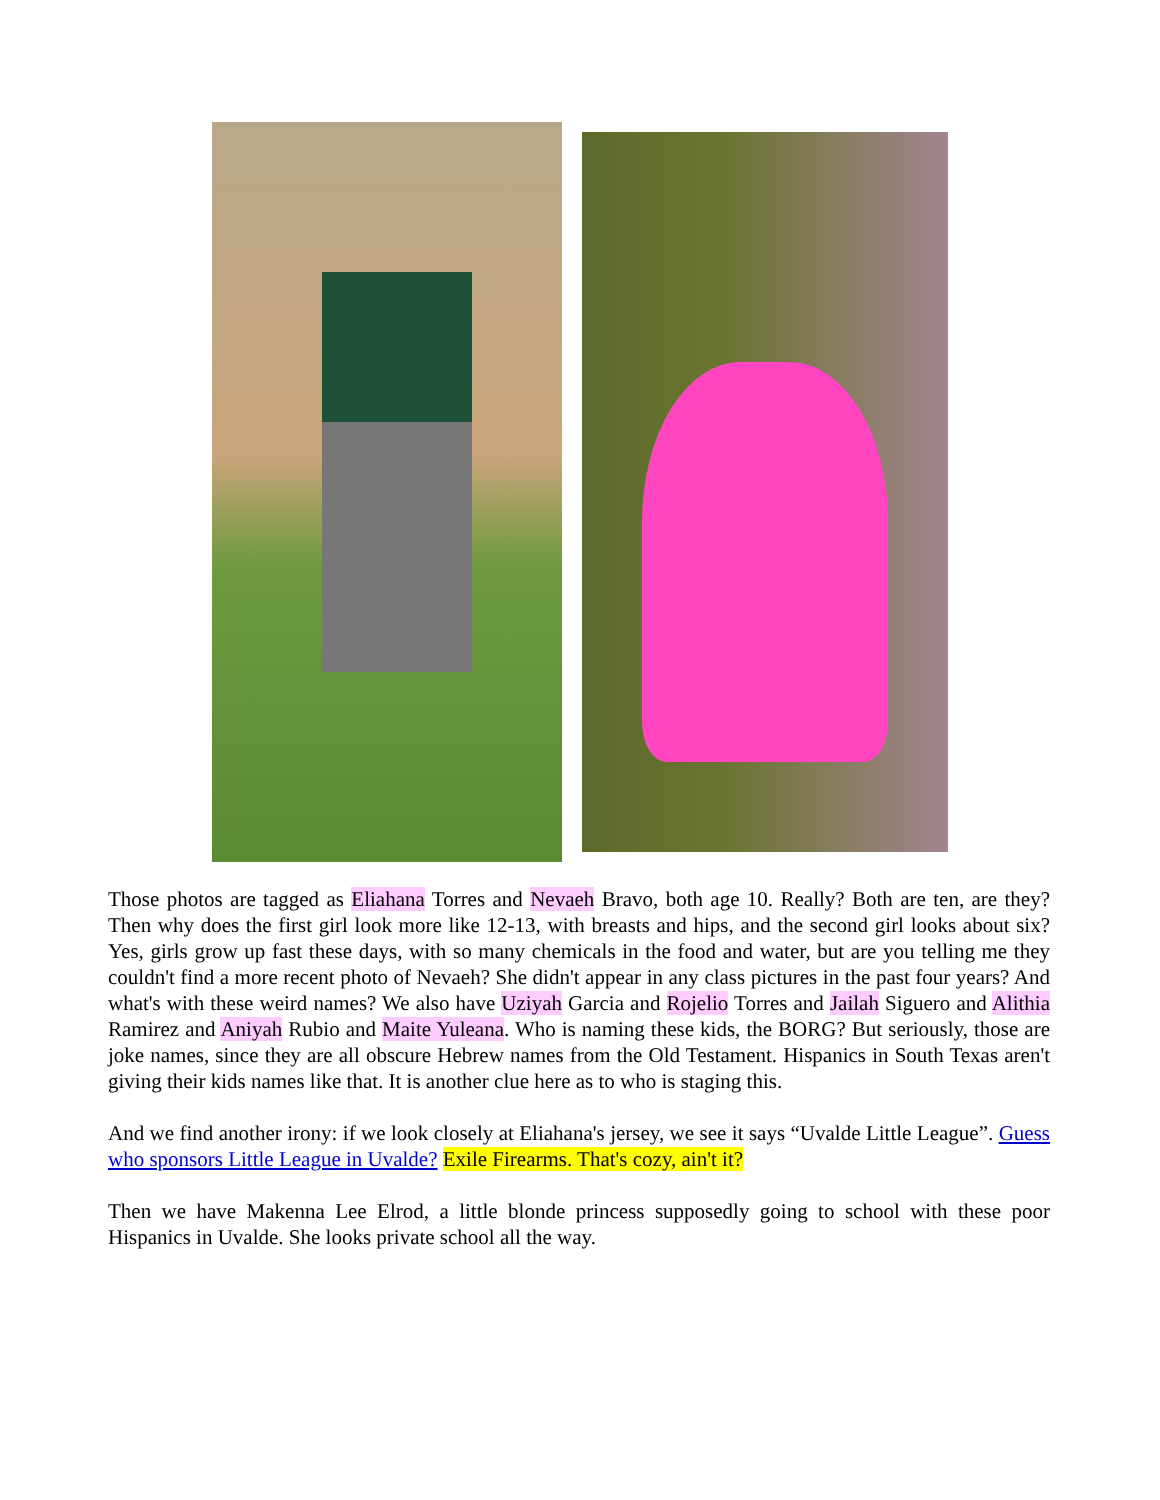Those photos are tagged as Eliahana Torres and Nevaeh Bravo, both age 10. Really? Both are ten, are they? Then why does the first girl look more like 12-13, with breasts and hips, and the second girl looks about six? Yes, girls grow up fast these days, with so many chemicals in the food and water, but are you telling me they couldn't find a more recent photo of Nevaeh? She didn't appear in any class pictures in the past four years? And what's with these weird names? We also have Uziyah Garcia and Rojelio Torres and Jailah Siguero and Alithia Ramirez and Aniyah Rubio and Maite Yuleana. Who is naming these kids, the BORG? But seriously, those are joke names, since they are all obscure Hebrew names from the Old Testament. Hispanics in South Texas aren't giving their kids names like that. It is another clue here as to who is staging this.
And we find another irony: if we look closely at Eliahana's jersey, we see it says “Uvalde Little League”. Guess who sponsors Little League in Uvalde? Exile Firearms. That's cozy, ain't it?
Then we have Makenna Lee Elrod, a little blonde princess supposedly going to school with these poor Hispanics in Uvalde. She looks private school all the way.